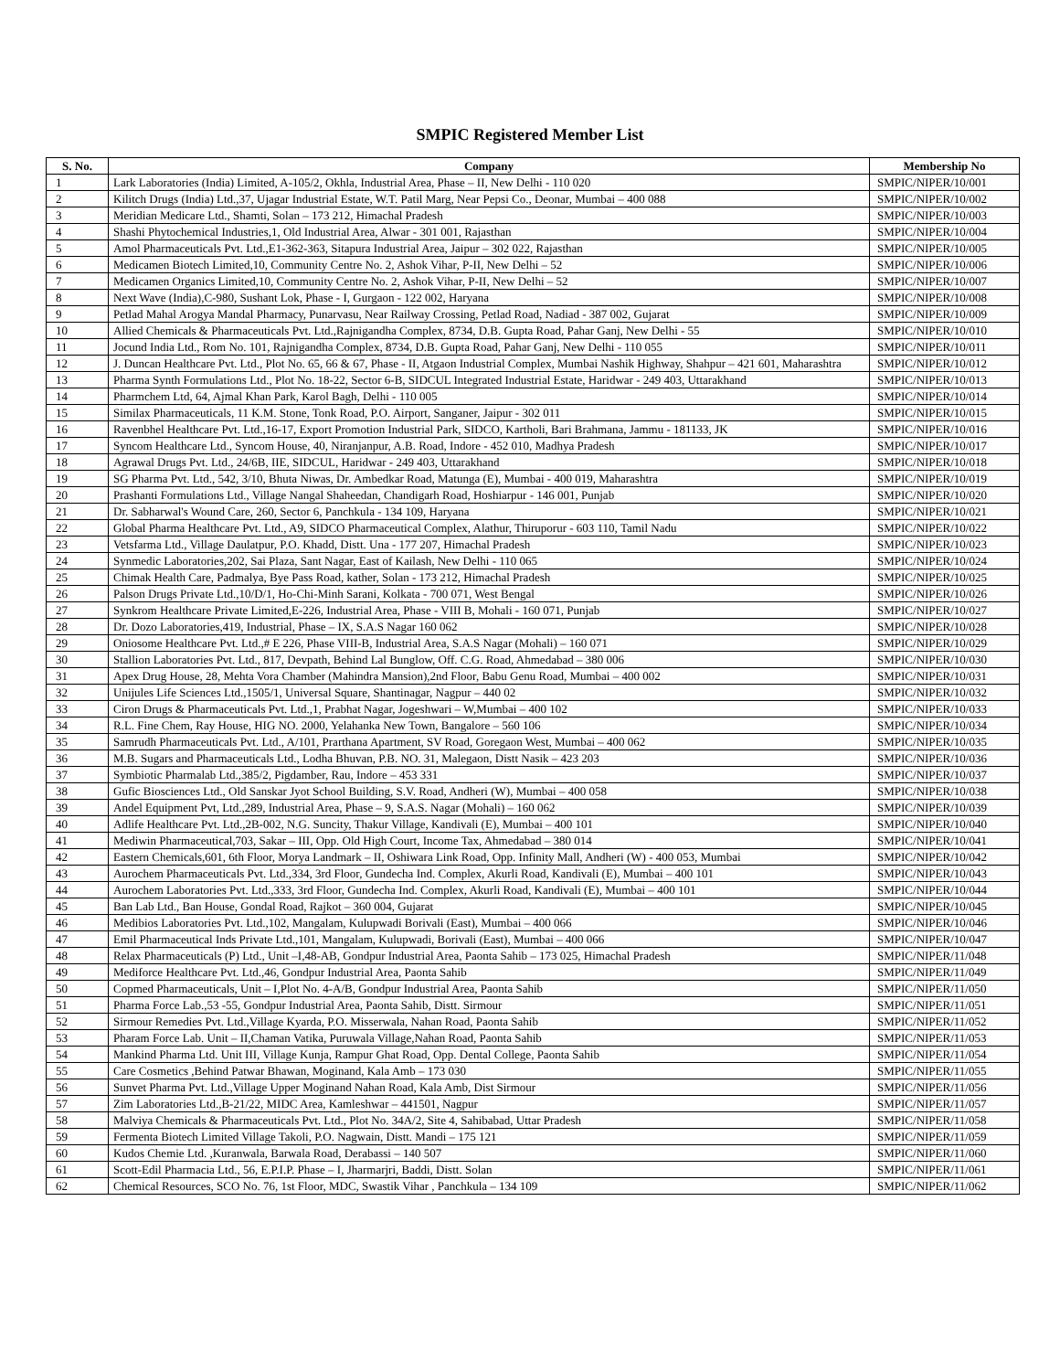SMPIC Registered Member List
| S. No. | Company | Membership No |
| --- | --- | --- |
| 1 | Lark Laboratories (India) Limited, A-105/2, Okhla, Industrial Area, Phase – II, New Delhi - 110 020 | SMPIC/NIPER/10/001 |
| 2 | Kilitch Drugs (India) Ltd.,37, Ujagar Industrial Estate, W.T. Patil Marg, Near Pepsi Co., Deonar, Mumbai – 400 088 | SMPIC/NIPER/10/002 |
| 3 | Meridian Medicare Ltd., Shamti, Solan – 173 212, Himachal Pradesh | SMPIC/NIPER/10/003 |
| 4 | Shashi Phytochemical Industries,1, Old Industrial Area, Alwar - 301 001, Rajasthan | SMPIC/NIPER/10/004 |
| 5 | Amol Pharmaceuticals Pvt. Ltd.,E1-362-363, Sitapura Industrial Area, Jaipur – 302 022, Rajasthan | SMPIC/NIPER/10/005 |
| 6 | Medicamen Biotech Limited,10, Community Centre No. 2, Ashok Vihar, P-II, New Delhi – 52 | SMPIC/NIPER/10/006 |
| 7 | Medicamen Organics Limited,10, Community Centre No. 2, Ashok Vihar, P-II, New Delhi – 52 | SMPIC/NIPER/10/007 |
| 8 | Next Wave (India),C-980, Sushant Lok, Phase - I, Gurgaon - 122 002, Haryana | SMPIC/NIPER/10/008 |
| 9 | Petlad Mahal Arogya Mandal Pharmacy, Punarvasu, Near Railway Crossing, Petlad Road, Nadiad - 387 002, Gujarat | SMPIC/NIPER/10/009 |
| 10 | Allied Chemicals & Pharmaceuticals Pvt. Ltd.,Rajnigandha Complex, 8734, D.B. Gupta Road, Pahar Ganj, New Delhi - 55 | SMPIC/NIPER/10/010 |
| 11 | Jocund India Ltd., Rom No. 101, Rajnigandha Complex, 8734, D.B. Gupta Road, Pahar Ganj, New Delhi - 110 055 | SMPIC/NIPER/10/011 |
| 12 | J. Duncan Healthcare Pvt. Ltd., Plot No. 65, 66 & 67, Phase - II, Atgaon Industrial Complex, Mumbai Nashik Highway, Shahpur – 421 601, Maharashtra | SMPIC/NIPER/10/012 |
| 13 | Pharma Synth Formulations Ltd., Plot No. 18-22, Sector 6-B, SIDCUL Integrated Industrial Estate, Haridwar - 249 403, Uttarakhand | SMPIC/NIPER/10/013 |
| 14 | Pharmchem Ltd, 64, Ajmal Khan Park, Karol Bagh, Delhi - 110 005 | SMPIC/NIPER/10/014 |
| 15 | Similax Pharmaceuticals, 11 K.M. Stone, Tonk Road, P.O. Airport, Sanganer, Jaipur - 302 011 | SMPIC/NIPER/10/015 |
| 16 | Ravenbhel Healthcare Pvt. Ltd.,16-17, Export Promotion Industrial Park, SIDCO, Kartholi, Bari Brahmana, Jammu - 181133, JK | SMPIC/NIPER/10/016 |
| 17 | Syncom Healthcare Ltd., Syncom House, 40, Niranjanpur, A.B. Road, Indore - 452 010, Madhya Pradesh | SMPIC/NIPER/10/017 |
| 18 | Agrawal Drugs Pvt. Ltd., 24/6B, IIE, SIDCUL, Haridwar - 249 403, Uttarakhand | SMPIC/NIPER/10/018 |
| 19 | SG Pharma Pvt. Ltd., 542, 3/10, Bhuta Niwas, Dr. Ambedkar Road, Matunga (E), Mumbai - 400 019, Maharashtra | SMPIC/NIPER/10/019 |
| 20 | Prashanti Formulations Ltd., Village Nangal Shaheedan, Chandigarh Road, Hoshiarpur - 146 001, Punjab | SMPIC/NIPER/10/020 |
| 21 | Dr. Sabharwal's Wound Care, 260, Sector 6, Panchkula - 134 109, Haryana | SMPIC/NIPER/10/021 |
| 22 | Global Pharma Healthcare Pvt. Ltd., A9, SIDCO Pharmaceutical Complex, Alathur, Thiruporur - 603 110, Tamil Nadu | SMPIC/NIPER/10/022 |
| 23 | Vetsfarma Ltd., Village Daulatpur, P.O. Khadd, Distt. Una - 177 207, Himachal Pradesh | SMPIC/NIPER/10/023 |
| 24 | Synmedic Laboratories,202, Sai Plaza, Sant Nagar, East of Kailash, New Delhi - 110 065 | SMPIC/NIPER/10/024 |
| 25 | Chimak Health Care, Padmalya, Bye Pass Road, kather, Solan - 173 212, Himachal Pradesh | SMPIC/NIPER/10/025 |
| 26 | Palson Drugs Private Ltd.,10/D/1, Ho-Chi-Minh Sarani, Kolkata - 700 071, West Bengal | SMPIC/NIPER/10/026 |
| 27 | Synkrom Healthcare Private Limited,E-226, Industrial Area, Phase - VIII B, Mohali - 160 071, Punjab | SMPIC/NIPER/10/027 |
| 28 | Dr. Dozo Laboratories,419, Industrial, Phase – IX, S.A.S Nagar 160 062 | SMPIC/NIPER/10/028 |
| 29 | Oniosome Healthcare Pvt. Ltd.,# E 226, Phase VIII-B, Industrial Area, S.A.S Nagar (Mohali) – 160 071 | SMPIC/NIPER/10/029 |
| 30 | Stallion Laboratories Pvt. Ltd., 817, Devpath, Behind Lal Bunglow, Off. C.G. Road, Ahmedabad – 380 006 | SMPIC/NIPER/10/030 |
| 31 | Apex Drug House, 28, Mehta Vora Chamber (Mahindra Mansion),2nd Floor, Babu Genu Road, Mumbai – 400 002 | SMPIC/NIPER/10/031 |
| 32 | Unijules Life Sciences Ltd.,1505/1, Universal Square, Shantinagar, Nagpur – 440 02 | SMPIC/NIPER/10/032 |
| 33 | Ciron Drugs & Pharmaceuticals Pvt. Ltd.,1, Prabhat Nagar, Jogeshwari – W,Mumbai – 400 102 | SMPIC/NIPER/10/033 |
| 34 | R.L. Fine Chem, Ray House, HIG NO. 2000, Yelahanka New Town, Bangalore – 560 106 | SMPIC/NIPER/10/034 |
| 35 | Samrudh Pharmaceuticals Pvt. Ltd., A/101, Prarthana Apartment, SV Road, Goregaon West, Mumbai – 400 062 | SMPIC/NIPER/10/035 |
| 36 | M.B. Sugars and Pharmaceuticals Ltd., Lodha Bhuvan, P.B. NO. 31, Malegaon, Distt Nasik – 423 203 | SMPIC/NIPER/10/036 |
| 37 | Symbiotic Pharmalab Ltd.,385/2, Pigdamber, Rau, Indore – 453 331 | SMPIC/NIPER/10/037 |
| 38 | Gufic Biosciences Ltd., Old Sanskar Jyot School Building, S.V. Road, Andheri (W), Mumbai – 400 058 | SMPIC/NIPER/10/038 |
| 39 | Andel Equipment Pvt, Ltd.,289, Industrial Area, Phase – 9, S.A.S. Nagar (Mohali) – 160 062 | SMPIC/NIPER/10/039 |
| 40 | Adlife Healthcare Pvt. Ltd.,2B-002, N.G. Suncity, Thakur Village, Kandivali (E), Mumbai – 400 101 | SMPIC/NIPER/10/040 |
| 41 | Mediwin Pharmaceutical,703, Sakar – III, Opp. Old High Court, Income Tax, Ahmedabad – 380 014 | SMPIC/NIPER/10/041 |
| 42 | Eastern Chemicals,601, 6th Floor, Morya Landmark – II, Oshiwara Link Road, Opp. Infinity Mall, Andheri (W) - 400 053, Mumbai | SMPIC/NIPER/10/042 |
| 43 | Aurochem Pharmaceuticals Pvt. Ltd.,334, 3rd Floor, Gundecha Ind. Complex, Akurli Road, Kandivali (E), Mumbai – 400 101 | SMPIC/NIPER/10/043 |
| 44 | Aurochem Laboratories Pvt. Ltd.,333, 3rd Floor, Gundecha Ind. Complex, Akurli Road, Kandivali (E), Mumbai – 400 101 | SMPIC/NIPER/10/044 |
| 45 | Ban Lab Ltd., Ban House, Gondal Road, Rajkot – 360 004, Gujarat | SMPIC/NIPER/10/045 |
| 46 | Medibios Laboratories Pvt. Ltd.,102, Mangalam, Kulupwadi Borivali (East), Mumbai – 400 066 | SMPIC/NIPER/10/046 |
| 47 | Emil Pharmaceutical Inds Private Ltd.,101, Mangalam, Kulupwadi, Borivali (East), Mumbai – 400 066 | SMPIC/NIPER/10/047 |
| 48 | Relax Pharmaceuticals (P) Ltd., Unit –I,48-AB, Gondpur Industrial Area, Paonta Sahib – 173 025, Himachal Pradesh | SMPIC/NIPER/11/048 |
| 49 | Mediforce Healthcare Pvt. Ltd.,46, Gondpur Industrial Area, Paonta Sahib | SMPIC/NIPER/11/049 |
| 50 | Copmed Pharmaceuticals, Unit – I,Plot No. 4-A/B, Gondpur Industrial Area, Paonta Sahib | SMPIC/NIPER/11/050 |
| 51 | Pharma Force Lab.,53 -55, Gondpur Industrial Area, Paonta Sahib, Distt. Sirmour | SMPIC/NIPER/11/051 |
| 52 | Sirmour Remedies Pvt. Ltd.,Village Kyarda, P.O. Misserwala, Nahan Road, Paonta Sahib | SMPIC/NIPER/11/052 |
| 53 | Pharam Force Lab. Unit – II,Chaman Vatika, Puruwala Village,Nahan Road, Paonta Sahib | SMPIC/NIPER/11/053 |
| 54 | Mankind Pharma Ltd. Unit III, Village Kunja, Rampur Ghat Road, Opp. Dental College, Paonta Sahib | SMPIC/NIPER/11/054 |
| 55 | Care Cosmetics ,Behind Patwar Bhawan, Moginand, Kala Amb – 173 030 | SMPIC/NIPER/11/055 |
| 56 | Sunvet Pharma Pvt. Ltd.,Village Upper Moginand Nahan Road, Kala Amb, Dist Sirmour | SMPIC/NIPER/11/056 |
| 57 | Zim Laboratories Ltd.,B-21/22, MIDC Area, Kamleshwar – 441501, Nagpur | SMPIC/NIPER/11/057 |
| 58 | Malviya Chemicals & Pharmaceuticals Pvt. Ltd., Plot No. 34A/2, Site 4, Sahibabad, Uttar Pradesh | SMPIC/NIPER/11/058 |
| 59 | Fermenta Biotech Limited Village Takoli, P.O. Nagwain, Distt. Mandi – 175 121 | SMPIC/NIPER/11/059 |
| 60 | Kudos Chemie Ltd. ,Kuranwala, Barwala Road, Derabassi – 140 507 | SMPIC/NIPER/11/060 |
| 61 | Scott-Edil Pharmacia Ltd., 56, E.P.I.P. Phase – I, Jharmarjri, Baddi, Distt. Solan | SMPIC/NIPER/11/061 |
| 62 | Chemical Resources, SCO No. 76, 1st Floor, MDC, Swastik Vihar , Panchkula – 134 109 | SMPIC/NIPER/11/062 |